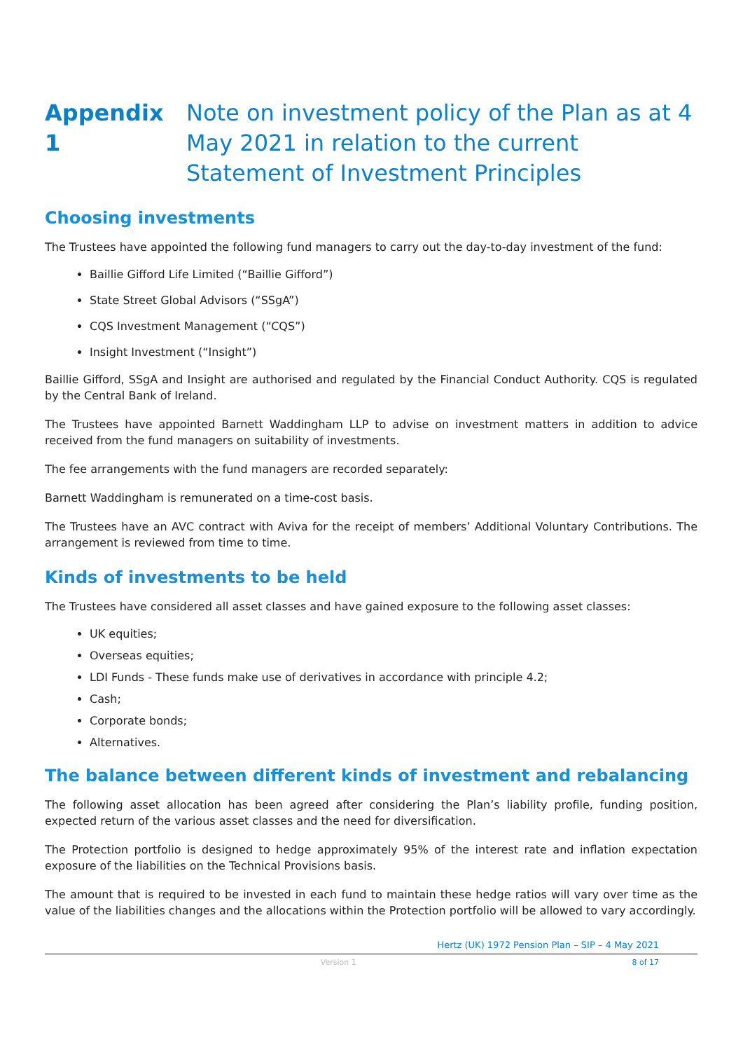Appendix 1 Note on investment policy of the Plan as at 4 May 2021 in relation to the current Statement of Investment Principles
Choosing investments
The Trustees have appointed the following fund managers to carry out the day-to-day investment of the fund:
Baillie Gifford Life Limited (“Baillie Gifford”)
State Street Global Advisors (“SSgA”)
CQS Investment Management (“CQS”)
Insight Investment (“Insight”)
Baillie Gifford, SSgA and Insight are authorised and regulated by the Financial Conduct Authority. CQS is regulated by the Central Bank of Ireland.
The Trustees have appointed Barnett Waddingham LLP to advise on investment matters in addition to advice received from the fund managers on suitability of investments.
The fee arrangements with the fund managers are recorded separately:
Barnett Waddingham is remunerated on a time-cost basis.
The Trustees have an AVC contract with Aviva for the receipt of members’ Additional Voluntary Contributions. The arrangement is reviewed from time to time.
Kinds of investments to be held
The Trustees have considered all asset classes and have gained exposure to the following asset classes:
UK equities;
Overseas equities;
LDI Funds - These funds make use of derivatives in accordance with principle 4.2;
Cash;
Corporate bonds;
Alternatives.
The balance between different kinds of investment and rebalancing
The following asset allocation has been agreed after considering the Plan’s liability profile, funding position, expected return of the various asset classes and the need for diversification.
The Protection portfolio is designed to hedge approximately 95% of the interest rate and inflation expectation exposure of the liabilities on the Technical Provisions basis.
The amount that is required to be invested in each fund to maintain these hedge ratios will vary over time as the value of the liabilities changes and the allocations within the Protection portfolio will be allowed to vary accordingly.
Hertz (UK) 1972 Pension Plan – SIP – 4 May 2021
Version 1 8 of 17